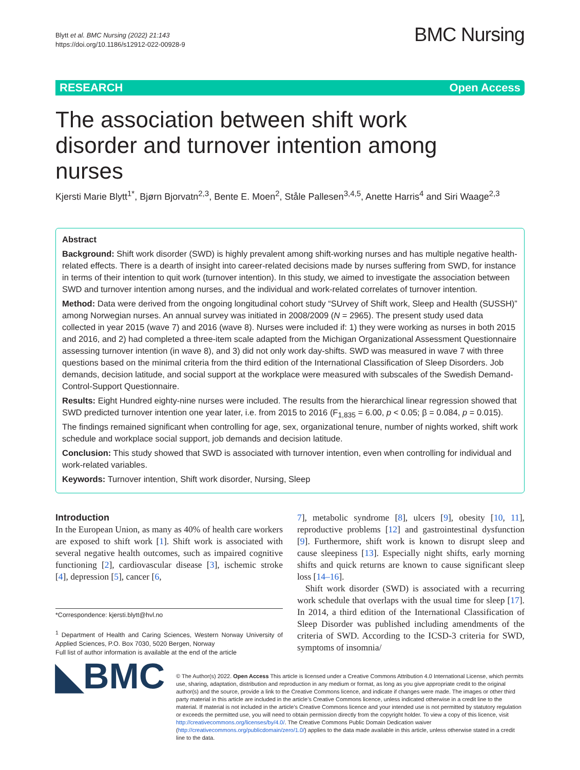Blytt et al. BMC Nursing (2022) 21:143
https://doi.org/10.1186/s12912-022-00928-9
BMC Nursing
RESEARCH Open Access
The association between shift work disorder and turnover intention among nurses
Kjersti Marie Blytt<sup>1*</sup>, Bjørn Bjorvatn<sup>2,3</sup>, Bente E. Moen<sup>2</sup>, Ståle Pallesen<sup>3,4,5</sup>, Anette Harris<sup>4</sup> and Siri Waage<sup>2,3</sup>
Abstract
Background: Shift work disorder (SWD) is highly prevalent among shift-working nurses and has multiple negative health-related effects. There is a dearth of insight into career-related decisions made by nurses suffering from SWD, for instance in terms of their intention to quit work (turnover intention). In this study, we aimed to investigate the association between SWD and turnover intention among nurses, and the individual and work-related correlates of turnover intention.
Method: Data were derived from the ongoing longitudinal cohort study “SUrvey of Shift work, Sleep and Health (SUSSH)” among Norwegian nurses. An annual survey was initiated in 2008/2009 (N = 2965). The present study used data collected in year 2015 (wave 7) and 2016 (wave 8). Nurses were included if: 1) they were working as nurses in both 2015 and 2016, and 2) had completed a three-item scale adapted from the Michigan Organizational Assessment Questionnaire assessing turnover intention (in wave 8), and 3) did not only work day-shifts. SWD was measured in wave 7 with three questions based on the minimal criteria from the third edition of the International Classification of Sleep Disorders. Job demands, decision latitude, and social support at the workplace were measured with subscales of the Swedish Demand-Control-Support Questionnaire.
Results: Eight Hundred eighty-nine nurses were included. The results from the hierarchical linear regression showed that SWD predicted turnover intention one year later, i.e. from 2015 to 2016 (F<sub>1,835</sub> = 6.00, p < 0.05; β = 0.084, p = 0.015). The findings remained significant when controlling for age, sex, organizational tenure, number of nights worked, shift work schedule and workplace social support, job demands and decision latitude.
Conclusion: This study showed that SWD is associated with turnover intention, even when controlling for individual and work-related variables.
Keywords: Turnover intention, Shift work disorder, Nursing, Sleep
Introduction
In the European Union, as many as 40% of health care workers are exposed to shift work [1]. Shift work is associated with several negative health outcomes, such as impaired cognitive functioning [2], cardiovascular disease [3], ischemic stroke [4], depression [5], cancer [6,
*Correspondence: kjersti.blytt@hvl.no
<sup>1</sup> Department of Health and Caring Sciences, Western Norway University of Applied Sciences, P.O. Box 7030, 5020 Bergen, Norway
Full list of author information is available at the end of the article
7], metabolic syndrome [8], ulcers [9], obesity [10, 11], reproductive problems [12] and gastrointestinal dysfunction [9]. Furthermore, shift work is known to disrupt sleep and cause sleepiness [13]. Especially night shifts, early morning shifts and quick returns are known to cause significant sleep loss [14–16].
Shift work disorder (SWD) is associated with a recurring work schedule that overlaps with the usual time for sleep [17]. In 2014, a third edition of the International Classification of Sleep Disorder was published including amendments of the criteria of SWD. According to the ICSD-3 criteria for SWD, symptoms of insomnia/
◣BMC
© The Author(s) 2022. Open Access This article is licensed under a Creative Commons Attribution 4.0 International License, which permits use, sharing, adaptation, distribution and reproduction in any medium or format, as long as you give appropriate credit to the original author(s) and the source, provide a link to the Creative Commons licence, and indicate if changes were made. The images or other third party material in this article are included in the article’s Creative Commons licence, unless indicated otherwise in a credit line to the material. If material is not included in the article’s Creative Commons licence and your intended use is not permitted by statutory regulation or exceeds the permitted use, you will need to obtain permission directly from the copyright holder. To view a copy of this licence, visit http://creativecommons.org/licenses/by/4.0/. The Creative Commons Public Domain Dedication waiver (http://creativecommons.org/publicdomain/zero/1.0/) applies to the data made available in this article, unless otherwise stated in a credit line to the data.